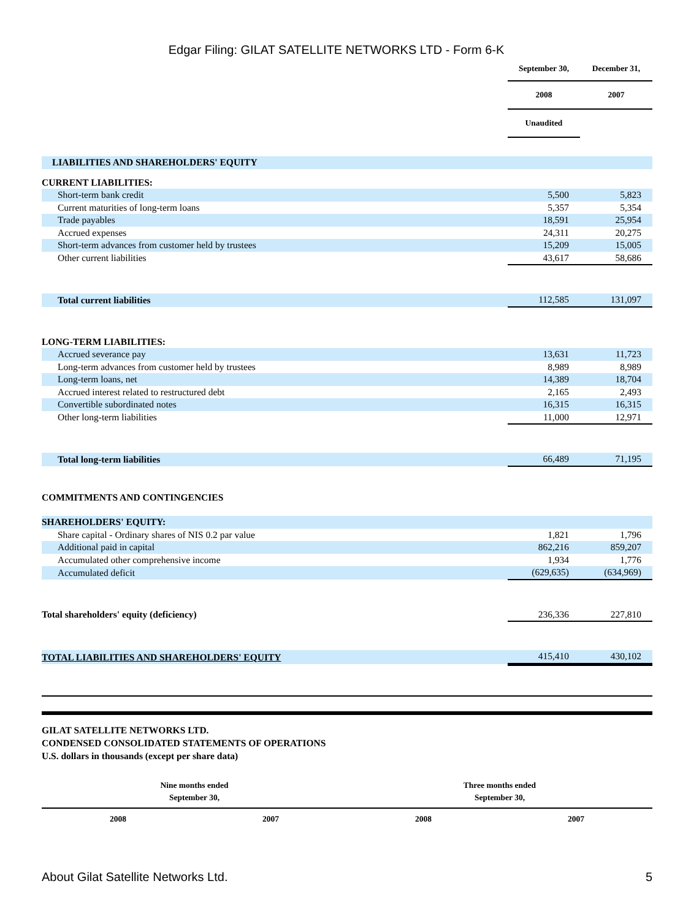Edgar Filing: GILAT SATELLITE NETWORKS LTD - Form 6-K
| | September 30, | December 31, |
| | 2008 | 2007 |
| | Unaudited | |
| LIABILITIES AND SHAREHOLDERS' EQUITY | | |
| CURRENT LIABILITIES: | | |
| Short-term bank credit | 5,500 | 5,823 |
| Current maturities of long-term loans | 5,357 | 5,354 |
| Trade payables | 18,591 | 25,954 |
| Accrued expenses | 24,311 | 20,275 |
| Short-term advances from customer held by trustees | 15,209 | 15,005 |
| Other current liabilities | 43,617 | 58,686 |
| Total current liabilities | 112,585 | 131,097 |
| LONG-TERM LIABILITIES: | | |
| Accrued severance pay | 13,631 | 11,723 |
| Long-term advances from customer held by trustees | 8,989 | 8,989 |
| Long-term loans, net | 14,389 | 18,704 |
| Accrued interest related to restructured debt | 2,165 | 2,493 |
| Convertible subordinated notes | 16,315 | 16,315 |
| Other long-term liabilities | 11,000 | 12,971 |
| Total long-term liabilities | 66,489 | 71,195 |
| COMMITMENTS AND CONTINGENCIES | | |
| SHAREHOLDERS' EQUITY: | | |
| Share capital - Ordinary shares of NIS 0.2 par value | 1,821 | 1,796 |
| Additional paid in capital | 862,216 | 859,207 |
| Accumulated other comprehensive income | 1,934 | 1,776 |
| Accumulated deficit | (629,635) | (634,969) |
| Total shareholders' equity (deficiency) | 236,336 | 227,810 |
| TOTAL LIABILITIES AND SHAREHOLDERS' EQUITY | 415,410 | 430,102 |
GILAT SATELLITE NETWORKS LTD.
CONDENSED CONSOLIDATED STATEMENTS OF OPERATIONS
U.S. dollars in thousands (except per share data)
| | Nine months ended September 30, | | Three months ended September 30, | |
| | 2008 | 2007 | 2008 | 2007 |
About Gilat Satellite Networks Ltd. 5